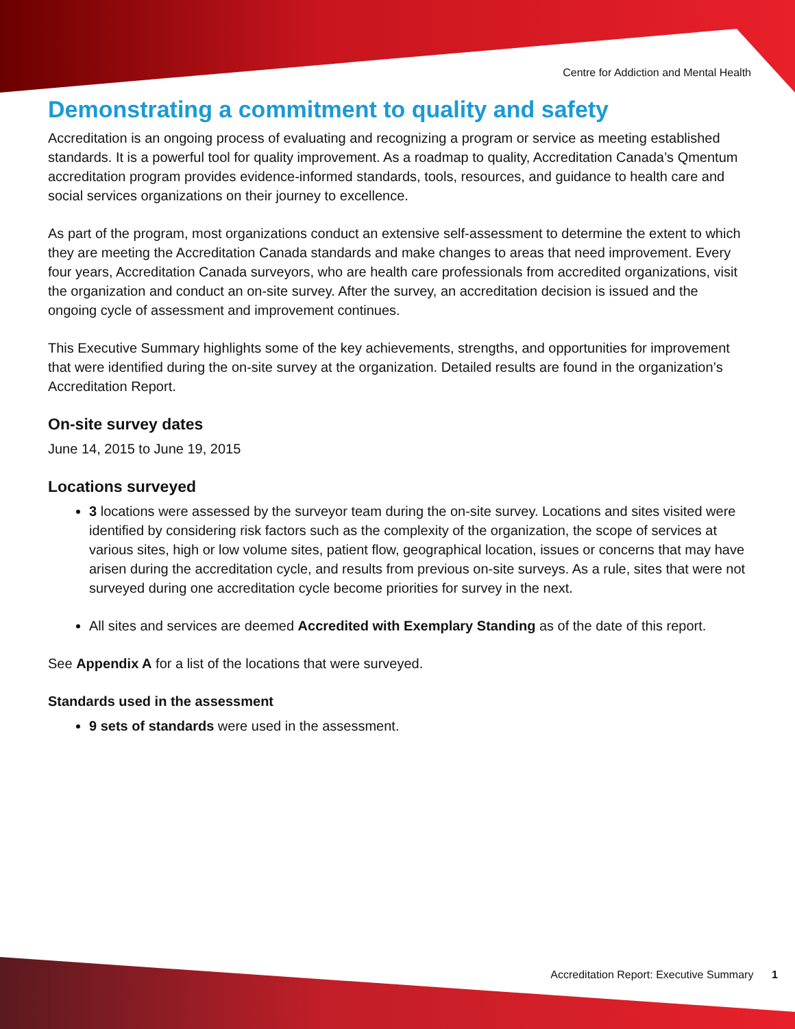Centre for Addiction and Mental Health
Demonstrating a commitment to quality and safety
Accreditation is an ongoing process of evaluating and recognizing a program or service as meeting established standards. It is a powerful tool for quality improvement. As a roadmap to quality, Accreditation Canada’s Qmentum accreditation program provides evidence-informed standards, tools, resources, and guidance to health care and social services organizations on their journey to excellence.
As part of the program, most organizations conduct an extensive self-assessment to determine the extent to which they are meeting the Accreditation Canada standards and make changes to areas that need improvement. Every four years, Accreditation Canada surveyors, who are health care professionals from accredited organizations, visit the organization and conduct an on-site survey. After the survey, an accreditation decision is issued and the ongoing cycle of assessment and improvement continues.
This Executive Summary highlights some of the key achievements, strengths, and opportunities for improvement that were identified during the on-site survey at the organization. Detailed results are found in the organization’s Accreditation Report.
On-site survey dates
June 14, 2015 to June 19, 2015
Locations surveyed
3 locations were assessed by the surveyor team during the on-site survey. Locations and sites visited were identified by considering risk factors such as the complexity of the organization, the scope of services at various sites, high or low volume sites, patient flow, geographical location, issues or concerns that may have arisen during the accreditation cycle, and results from previous on-site surveys. As a rule, sites that were not surveyed during one accreditation cycle become priorities for survey in the next.
All sites and services are deemed Accredited with Exemplary Standing as of the date of this report.
See Appendix A for a list of the locations that were surveyed.
Standards used in the assessment
9 sets of standards were used in the assessment.
Accreditation Report: Executive Summary 1